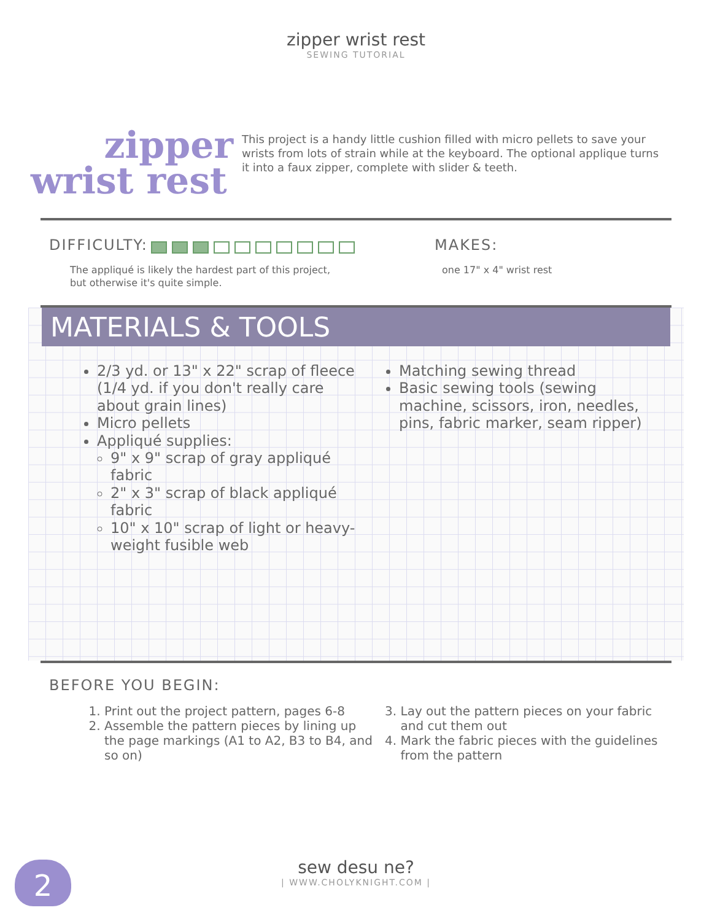zipper wrist rest
SEWING TUTORIAL
zipper
wrist rest
This project is a handy little cushion filled with micro pellets to save your wrists from lots of strain while at the keyboard. The optional applique turns it into a faux zipper, complete with slider & teeth.
DIFFICULTY:
The appliqué is likely the hardest part of this project,
but otherwise it's quite simple.
MAKES:
one 17" x 4" wrist rest
MATERIALS & TOOLS
2/3 yd. or 13" x 22" scrap of fleece (1/4 yd. if you don't really care about grain lines)
Micro pellets
Appliqué supplies:
9" x 9" scrap of gray appliqué fabric
2" x 3" scrap of black appliqué fabric
10" x 10" scrap of light or heavy-weight fusible web
Matching sewing thread
Basic sewing tools (sewing machine, scissors, iron, needles, pins, fabric marker, seam ripper)
BEFORE YOU BEGIN:
1. Print out the project pattern, pages 6-8
2. Assemble the pattern pieces by lining up the page markings (A1 to A2, B3 to B4, and so on)
3. Lay out the pattern pieces on your fabric and cut them out
4. Mark the fabric pieces with the guidelines from the pattern
2
sew desu ne?
| WWW.CHOLYKNIGHT.COM |